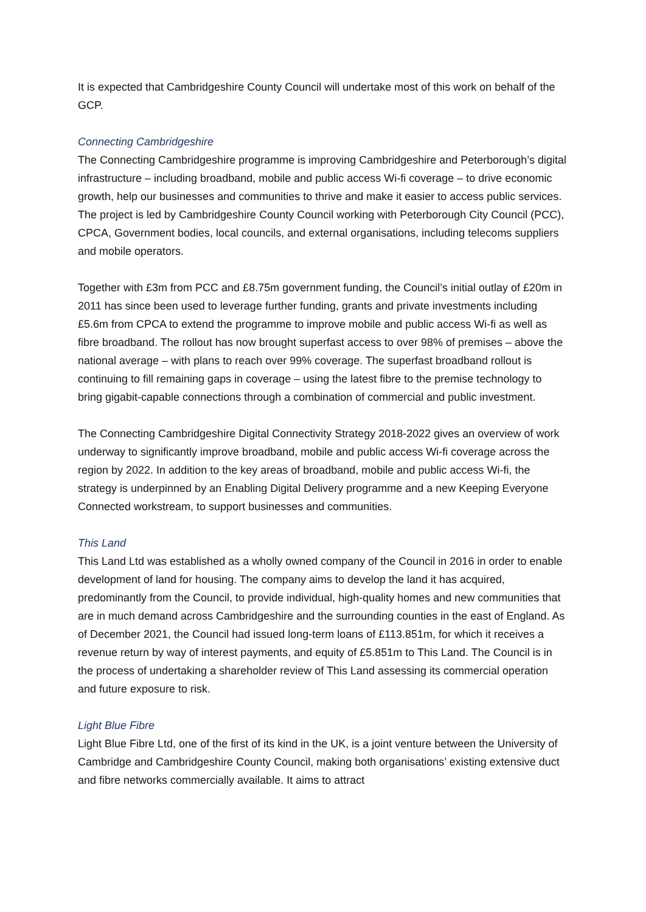It is expected that Cambridgeshire County Council will undertake most of this work on behalf of the GCP.
Connecting Cambridgeshire
The Connecting Cambridgeshire programme is improving Cambridgeshire and Peterborough’s digital infrastructure – including broadband, mobile and public access Wi-fi coverage – to drive economic growth, help our businesses and communities to thrive and make it easier to access public services. The project is led by Cambridgeshire County Council working with Peterborough City Council (PCC), CPCA, Government bodies, local councils, and external organisations, including telecoms suppliers and mobile operators.
Together with £3m from PCC and £8.75m government funding, the Council’s initial outlay of £20m in 2011 has since been used to leverage further funding, grants and private investments including £5.6m from CPCA to extend the programme to improve mobile and public access Wi-fi as well as fibre broadband. The rollout has now brought superfast access to over 98% of premises – above the national average – with plans to reach over 99% coverage. The superfast broadband rollout is continuing to fill remaining gaps in coverage – using the latest fibre to the premise technology to bring gigabit-capable connections through a combination of commercial and public investment.
The Connecting Cambridgeshire Digital Connectivity Strategy 2018-2022 gives an overview of work underway to significantly improve broadband, mobile and public access Wi-fi coverage across the region by 2022. In addition to the key areas of broadband, mobile and public access Wi-fi, the strategy is underpinned by an Enabling Digital Delivery programme and a new Keeping Everyone Connected workstream, to support businesses and communities.
This Land
This Land Ltd was established as a wholly owned company of the Council in 2016 in order to enable development of land for housing. The company aims to develop the land it has acquired, predominantly from the Council, to provide individual, high-quality homes and new communities that are in much demand across Cambridgeshire and the surrounding counties in the east of England. As of December 2021, the Council had issued long-term loans of £113.851m, for which it receives a revenue return by way of interest payments, and equity of £5.851m to This Land. The Council is in the process of undertaking a shareholder review of This Land assessing its commercial operation and future exposure to risk.
Light Blue Fibre
Light Blue Fibre Ltd, one of the first of its kind in the UK, is a joint venture between the University of Cambridge and Cambridgeshire County Council, making both organisations’ existing extensive duct and fibre networks commercially available. It aims to attract